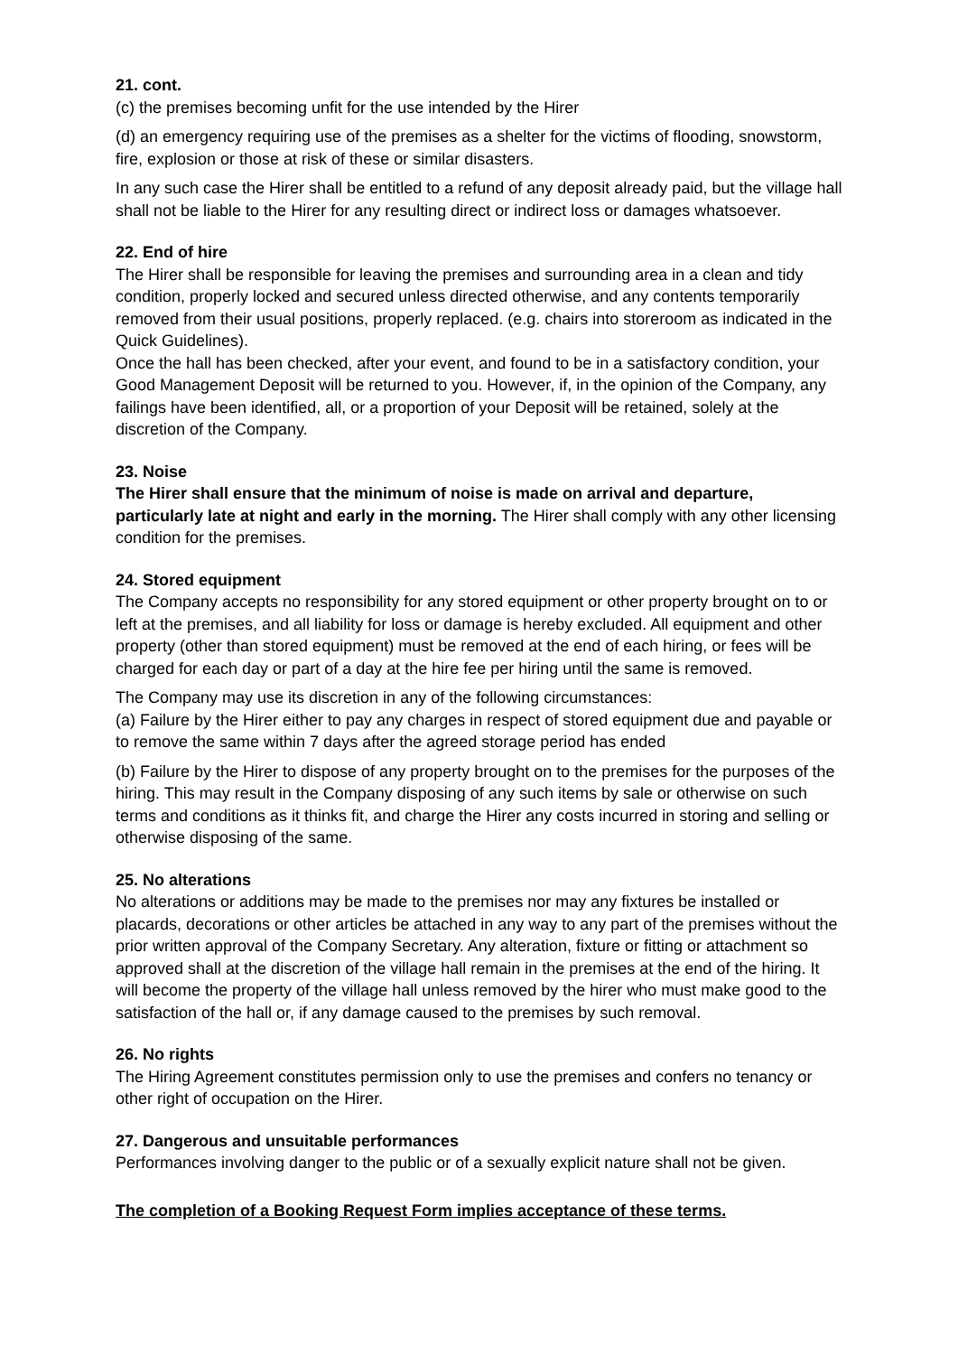21. cont.
(c) the premises becoming unfit for the use intended by the Hirer
(d) an emergency requiring use of the premises as a shelter for the victims of flooding, snowstorm, fire, explosion or those at risk of these or similar disasters.
In any such case the Hirer shall be entitled to a refund of any deposit already paid, but the village hall shall not be liable to the Hirer for any resulting direct or indirect loss or damages whatsoever.
22. End of hire
The Hirer shall be responsible for leaving the premises and surrounding area in a clean and tidy condition, properly locked and secured unless directed otherwise, and any contents temporarily removed from their usual positions, properly replaced. (e.g. chairs into storeroom as indicated in the Quick Guidelines).
Once the hall has been checked, after your event, and found to be in a satisfactory condition, your Good Management Deposit will be returned to you. However, if, in the opinion of the Company, any failings have been identified, all, or a proportion of your Deposit will be retained, solely at the discretion of the Company.
23. Noise
The Hirer shall ensure that the minimum of noise is made on arrival and departure, particularly late at night and early in the morning. The Hirer shall comply with any other licensing condition for the premises.
24. Stored equipment
The Company accepts no responsibility for any stored equipment or other property brought on to or left at the premises, and all liability for loss or damage is hereby excluded. All equipment and other property (other than stored equipment) must be removed at the end of each hiring, or fees will be charged for each day or part of a day at the hire fee per hiring until the same is removed.
The Company may use its discretion in any of the following circumstances:
(a) Failure by the Hirer either to pay any charges in respect of stored equipment due and payable or to remove the same within 7 days after the agreed storage period has ended
(b) Failure by the Hirer to dispose of any property brought on to the premises for the purposes of the hiring. This may result in the Company disposing of any such items by sale or otherwise on such terms and conditions as it thinks fit, and charge the Hirer any costs incurred in storing and selling or otherwise disposing of the same.
25. No alterations
No alterations or additions may be made to the premises nor may any fixtures be installed or placards, decorations or other articles be attached in any way to any part of the premises without the prior written approval of the Company Secretary. Any alteration, fixture or fitting or attachment so approved shall at the discretion of the village hall remain in the premises at the end of the hiring. It will become the property of the village hall unless removed by the hirer who must make good to the satisfaction of the hall or, if any damage caused to the premises by such removal.
26. No rights
The Hiring Agreement constitutes permission only to use the premises and confers no tenancy or other right of occupation on the Hirer.
27. Dangerous and unsuitable performances
Performances involving danger to the public or of a sexually explicit nature shall not be given.
The completion of a Booking Request Form implies acceptance of these terms.